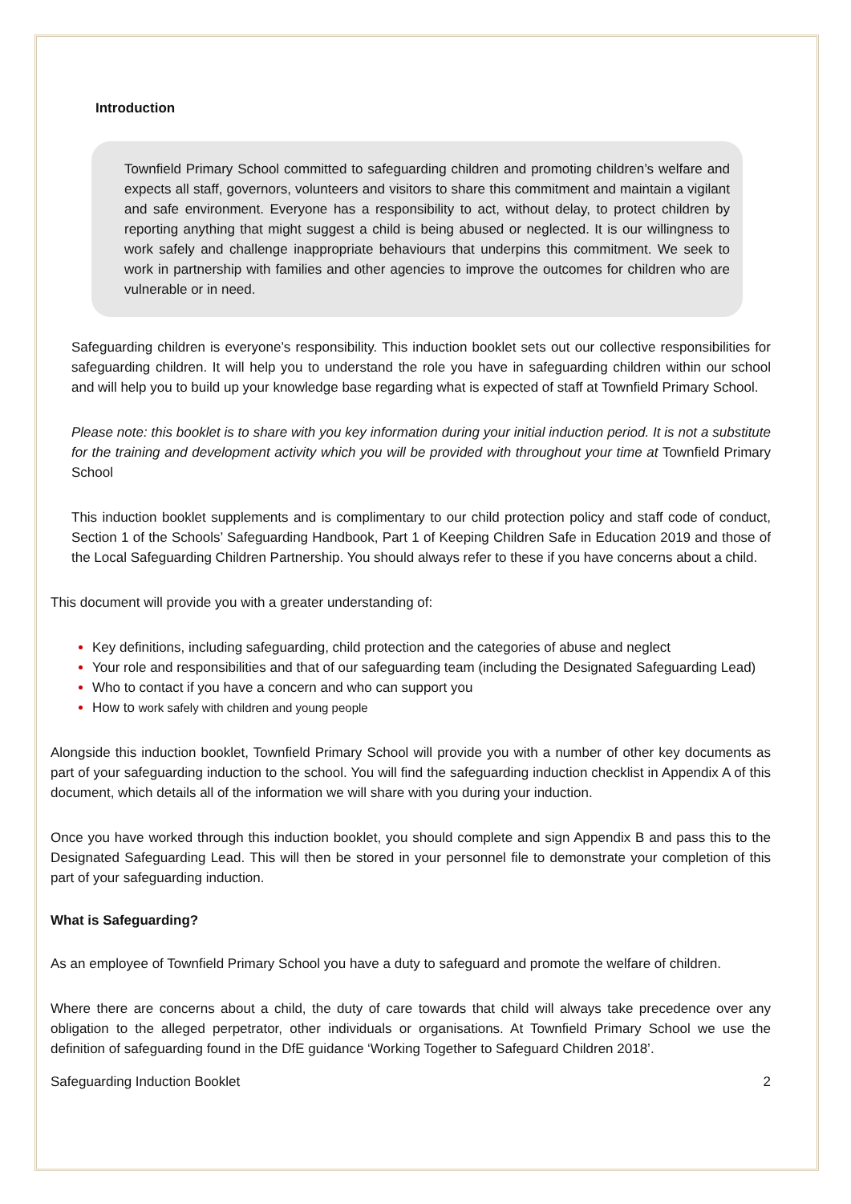Introduction
Townfield Primary School committed to safeguarding children and promoting children’s welfare and expects all staff, governors, volunteers and visitors to share this commitment and maintain a vigilant and safe environment. Everyone has a responsibility to act, without delay, to protect children by reporting anything that might suggest a child is being abused or neglected. It is our willingness to work safely and challenge inappropriate behaviours that underpins this commitment. We seek to work in partnership with families and other agencies to improve the outcomes for children who are vulnerable or in need.
Safeguarding children is everyone’s responsibility. This induction booklet sets out our collective responsibilities for safeguarding children. It will help you to understand the role you have in safeguarding children within our school and will help you to build up your knowledge base regarding what is expected of staff at Townfield Primary School.
Please note: this booklet is to share with you key information during your initial induction period. It is not a substitute for the training and development activity which you will be provided with throughout your time at Townfield Primary School
This induction booklet supplements and is complimentary to our child protection policy and staff code of conduct, Section 1 of the Schools’ Safeguarding Handbook, Part 1 of Keeping Children Safe in Education 2019 and those of the Local Safeguarding Children Partnership. You should always refer to these if you have concerns about a child.
This document will provide you with a greater understanding of:
Key definitions, including safeguarding, child protection and the categories of abuse and neglect
Your role and responsibilities and that of our safeguarding team (including the Designated Safeguarding Lead)
Who to contact if you have a concern and who can support you
How to work safely with children and young people
Alongside this induction booklet, Townfield Primary School will provide you with a number of other key documents as part of your safeguarding induction to the school. You will find the safeguarding induction checklist in Appendix A of this document, which details all of the information we will share with you during your induction.
Once you have worked through this induction booklet, you should complete and sign Appendix B and pass this to the Designated Safeguarding Lead. This will then be stored in your personnel file to demonstrate your completion of this part of your safeguarding induction.
What is Safeguarding?
As an employee of Townfield Primary School you have a duty to safeguard and promote the welfare of children.
Where there are concerns about a child, the duty of care towards that child will always take precedence over any obligation to the alleged perpetrator, other individuals or organisations. At Townfield Primary School we use the definition of safeguarding found in the DfE guidance ‘Working Together to Safeguard Children 2018’.
Safeguarding Induction Booklet 2